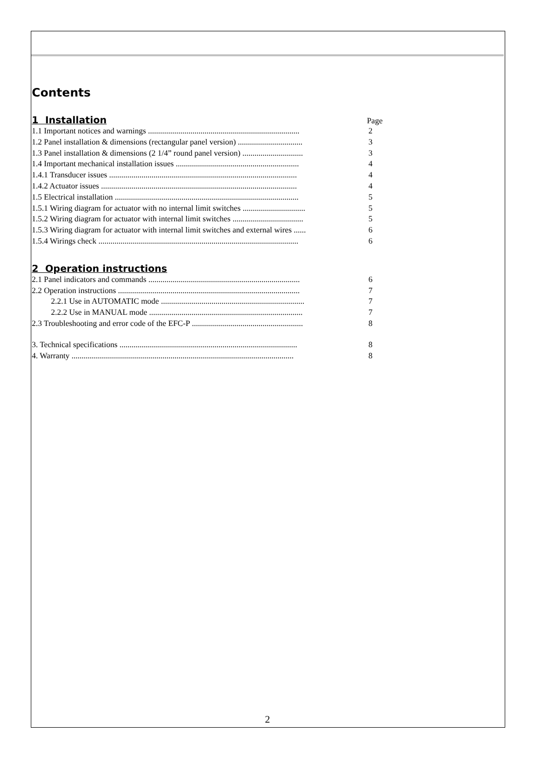Contents
1 Installation
Page
1.1 Important notices and warnings ........................................................................... 2
1.2 Panel installation & dimensions (rectangular panel version) ................................ 3
1.3 Panel installation & dimensions (2 1/4” round panel version) .............................. 3
1.4 Important mechanical installation issues ............................................................. 4
1.4.1 Transducer issues ............................................................................................. 4
1.4.2 Actuator issues ................................................................................................. 4
1.5 Electrical installation ........................................................................................... 5
1.5.1 Wiring diagram for actuator with no internal limit switches ............................... 5
1.5.2 Wiring diagram for actuator with internal limit switches ................................... 5
1.5.3 Wiring diagram for actuator with internal limit switches and external wires ...... 6
1.5.4 Wirings check ................................................................................................... 6
2 Operation instructions
2.1 Panel indicators and commands ........................................................................... 6
2.2 Operation instructions .......................................................................................... 7
2.2.1 Use in AUTOMATIC mode ....................................................................... 7
2.2.2 Use in MANUAL mode ............................................................................ 7
2.3 Troubleshooting and error code of the EFC-P ....................................................... 8
3. Technical specifications ........................................................................................ 8
4. Warranty .............................................................................................................. 8
2